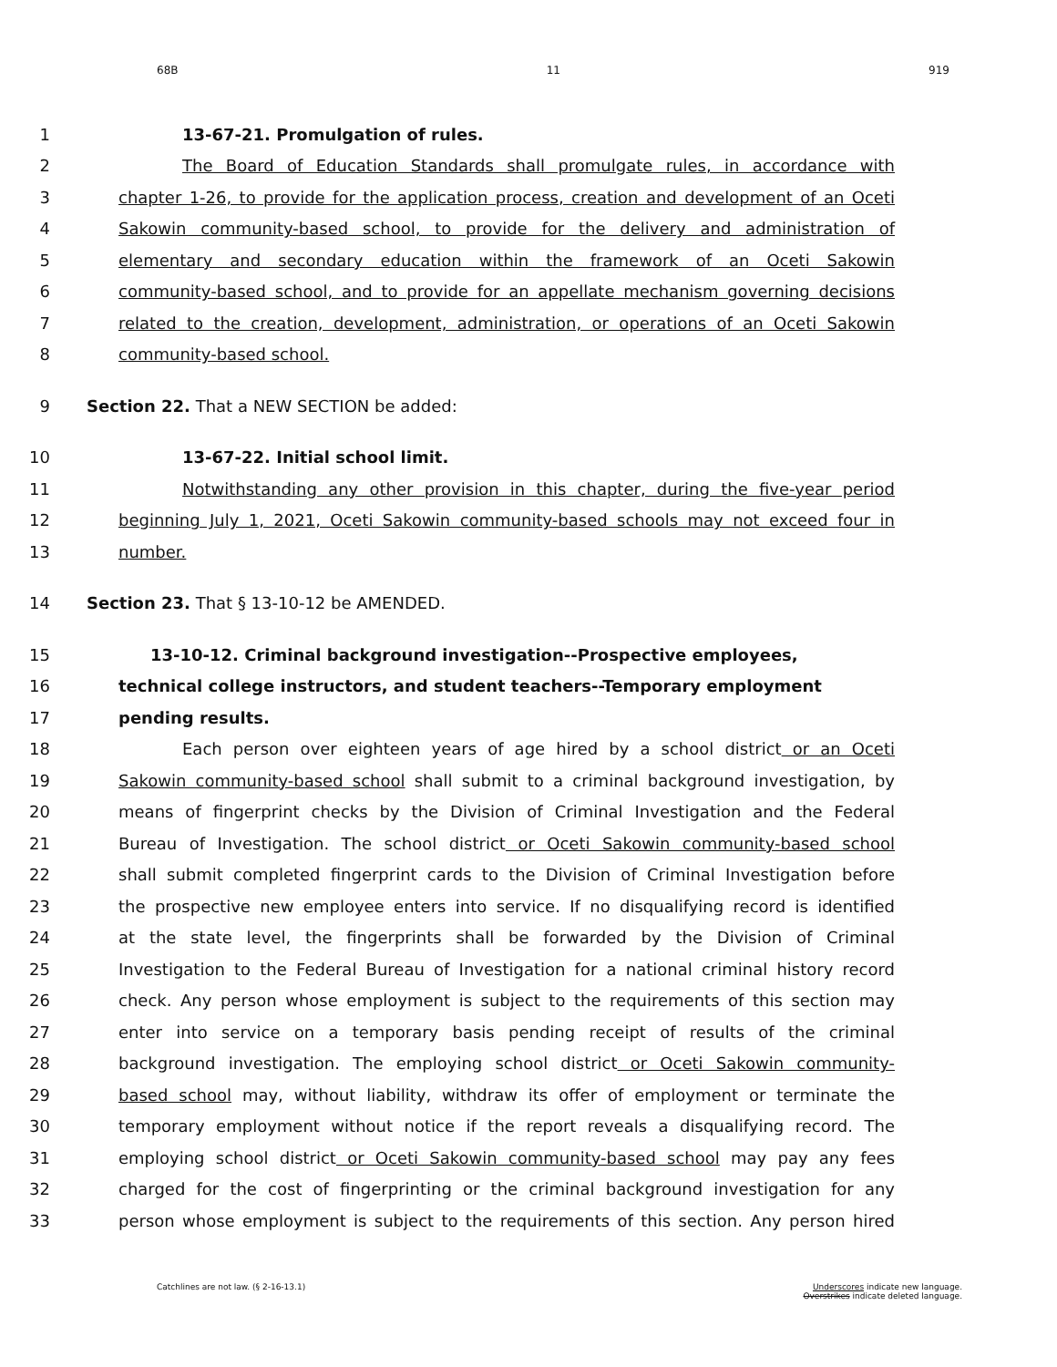68B 11 919
1 13-67-21. Promulgation of rules.
2 The Board of Education Standards shall promulgate rules, in accordance with
3 chapter 1-26, to provide for the application process, creation and development of an Oceti
4 Sakowin community-based school, to provide for the delivery and administration of
5 elementary and secondary education within the framework of an Oceti Sakowin
6 community-based school, and to provide for an appellate mechanism governing decisions
7 related to the creation, development, administration, or operations of an Oceti Sakowin
8 community-based school.
9 Section 22. That a NEW SECTION be added:
10 13-67-22. Initial school limit.
11 Notwithstanding any other provision in this chapter, during the five-year period
12 beginning July 1, 2021, Oceti Sakowin community-based schools may not exceed four in
13 number.
14 Section 23. That § 13-10-12 be AMENDED.
15 13-10-12. Criminal background investigation--Prospective employees,
16 technical college instructors, and student teachers--Temporary employment
17 pending results.
18 Each person over eighteen years of age hired by a school district or an Oceti
19 Sakowin community-based school shall submit to a criminal background investigation, by
20 means of fingerprint checks by the Division of Criminal Investigation and the Federal
21 Bureau of Investigation. The school district or Oceti Sakowin community-based school
22 shall submit completed fingerprint cards to the Division of Criminal Investigation before
23 the prospective new employee enters into service. If no disqualifying record is identified
24 at the state level, the fingerprints shall be forwarded by the Division of Criminal
25 Investigation to the Federal Bureau of Investigation for a national criminal history record
26 check. Any person whose employment is subject to the requirements of this section may
27 enter into service on a temporary basis pending receipt of results of the criminal
28 background investigation. The employing school district or Oceti Sakowin community-
29 based school may, without liability, withdraw its offer of employment or terminate the
30 temporary employment without notice if the report reveals a disqualifying record. The
31 employing school district or Oceti Sakowin community-based school may pay any fees
32 charged for the cost of fingerprinting or the criminal background investigation for any
33 person whose employment is subject to the requirements of this section. Any person hired
Catchlines are not law. (§ 2-16-13.1)
Underscores indicate new language.
Overstrikes indicate deleted language.